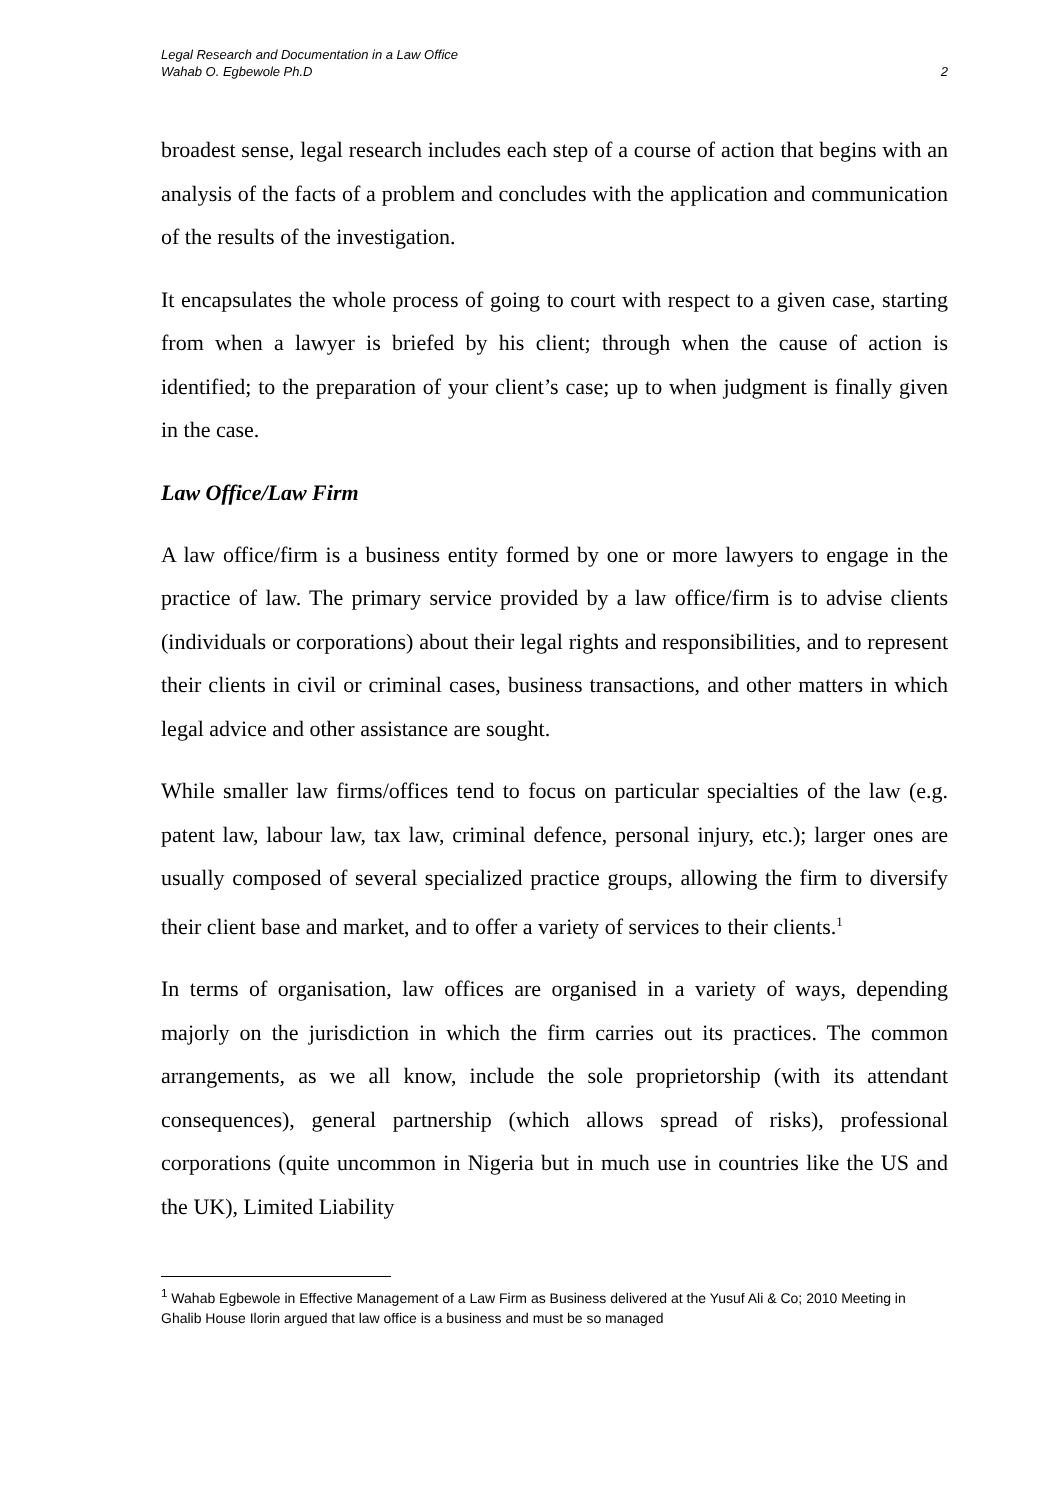Legal Research and Documentation in a Law Office
Wahab O. Egbewole Ph.D
2
broadest sense, legal research includes each step of a course of action that begins with an analysis of the facts of a problem and concludes with the application and communication of the results of the investigation.
It encapsulates the whole process of going to court with respect to a given case, starting from when a lawyer is briefed by his client; through when the cause of action is identified; to the preparation of your client’s case; up to when judgment is finally given in the case.
Law Office/Law Firm
A law office/firm is a business entity formed by one or more lawyers to engage in the practice of law. The primary service provided by a law office/firm is to advise clients (individuals or corporations) about their legal rights and responsibilities, and to represent their clients in civil or criminal cases, business transactions, and other matters in which legal advice and other assistance are sought.
While smaller law firms/offices tend to focus on particular specialties of the law (e.g. patent law, labour law, tax law, criminal defence, personal injury, etc.); larger ones are usually composed of several specialized practice groups, allowing the firm to diversify their client base and market, and to offer a variety of services to their clients.<sup>1</sup>
In terms of organisation, law offices are organised in a variety of ways, depending majorly on the jurisdiction in which the firm carries out its practices. The common arrangements, as we all know, include the sole proprietorship (with its attendant consequences), general partnership (which allows spread of risks), professional corporations (quite uncommon in Nigeria but in much use in countries like the US and the UK), Limited Liability
<sup>1</sup> Wahab Egbewole in Effective Management of a Law Firm as Business delivered at the Yusuf Ali & Co; 2010 Meeting in Ghalib House Ilorin argued that law office is a business and must be so managed